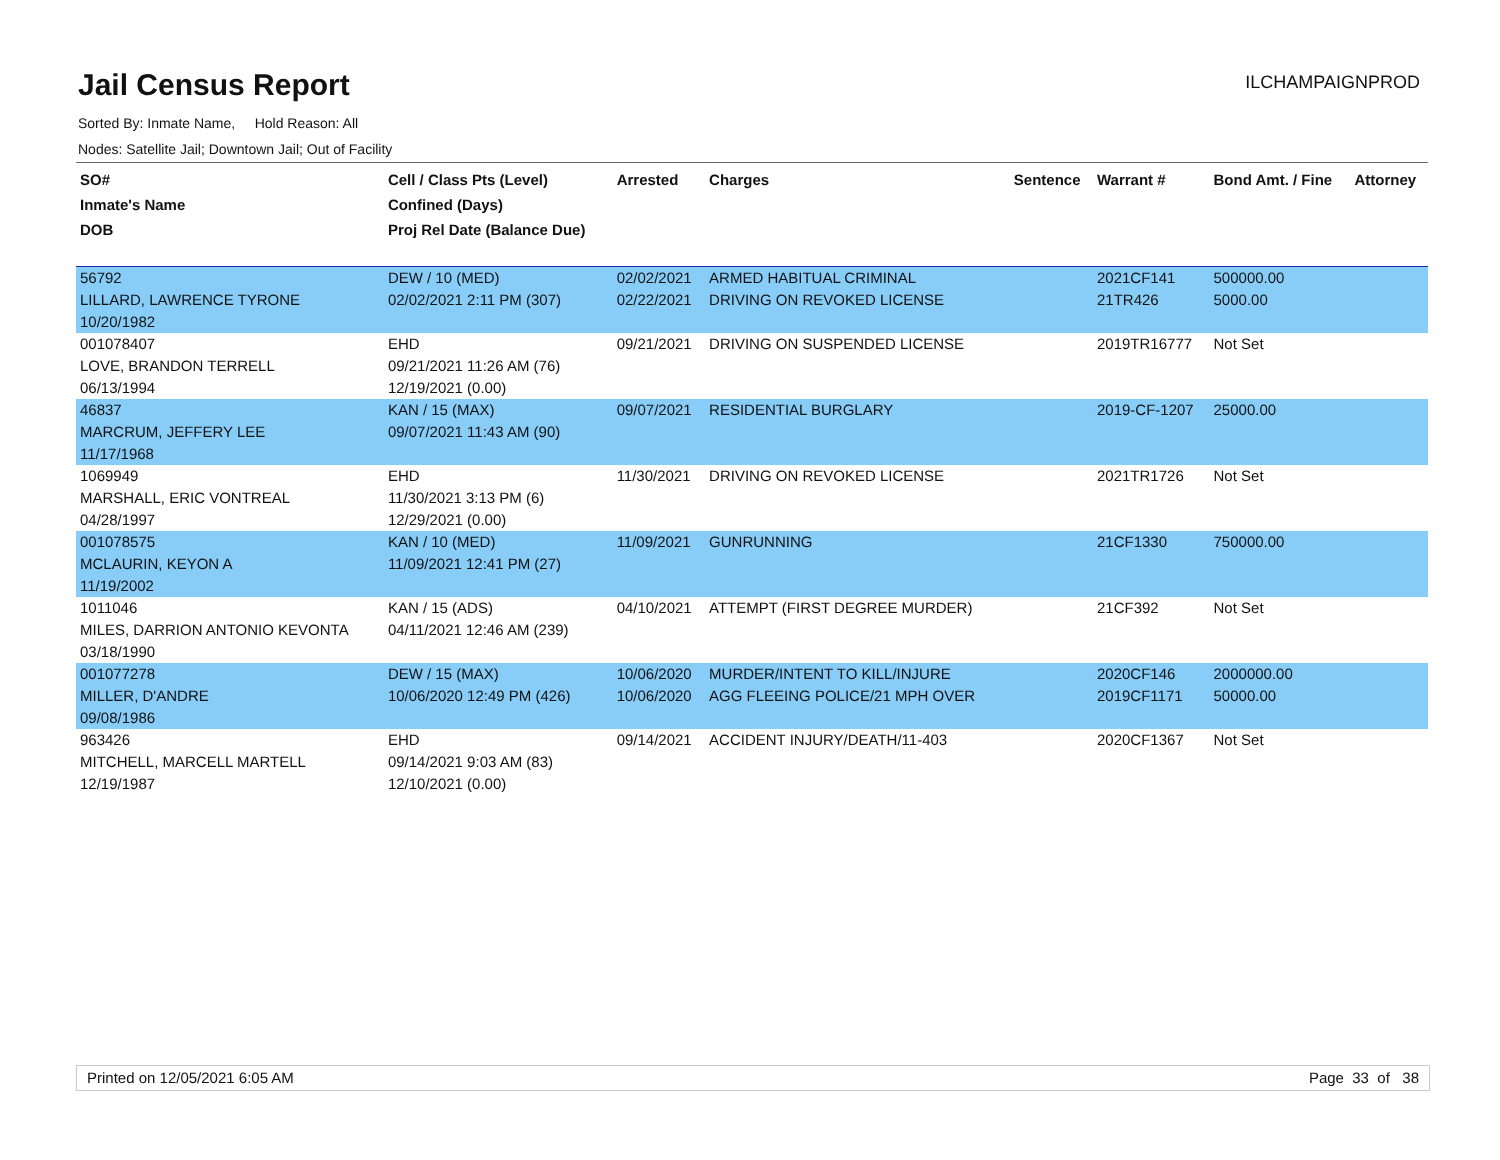Jail Census Report
ILCHAMPAIGNPROD
Sorted By: Inmate Name, Hold Reason: All
Nodes: Satellite Jail; Downtown Jail; Out of Facility
| SO# Inmate's Name DOB | Cell / Class Pts (Level) Confined (Days) Proj Rel Date (Balance Due) | Arrested | Charges | Sentence | Warrant # | Bond Amt. / Fine | Attorney |
| --- | --- | --- | --- | --- | --- | --- | --- |
| 56792 | DEW / 10 (MED) | 02/02/2021 | ARMED HABITUAL CRIMINAL | | 2021CF141 | 500000.00 | |
| LILLARD, LAWRENCE TYRONE | 02/02/2021 2:11 PM (307) | 02/22/2021 | DRIVING ON REVOKED LICENSE | | 21TR426 | 5000.00 | |
| 10/20/1982 | | | | | | | |
| 001078407 | EHD | 09/21/2021 | DRIVING ON SUSPENDED LICENSE | | 2019TR16777 | Not Set | |
| LOVE, BRANDON TERRELL | 09/21/2021 11:26 AM (76) | | | | | | |
| 06/13/1994 | 12/19/2021 (0.00) | | | | | | |
| 46837 | KAN / 15 (MAX) | 09/07/2021 | RESIDENTIAL BURGLARY | | 2019-CF-1207 | 25000.00 | |
| MARCRUM, JEFFERY LEE | 09/07/2021 11:43 AM (90) | | | | | | |
| 11/17/1968 | | | | | | | |
| 1069949 | EHD | 11/30/2021 | DRIVING ON REVOKED LICENSE | | 2021TR1726 | Not Set | |
| MARSHALL, ERIC VONTREAL | 11/30/2021 3:13 PM (6) | | | | | | |
| 04/28/1997 | 12/29/2021 (0.00) | | | | | | |
| 001078575 | KAN / 10 (MED) | 11/09/2021 | GUNRUNNING | | 21CF1330 | 750000.00 | |
| MCLAURIN, KEYON A | 11/09/2021 12:41 PM (27) | | | | | | |
| 11/19/2002 | | | | | | | |
| 1011046 | KAN / 15 (ADS) | 04/10/2021 | ATTEMPT (FIRST DEGREE MURDER) | | 21CF392 | Not Set | |
| MILES, DARRION ANTONIO KEVONTA | 04/11/2021 12:46 AM (239) | | | | | | |
| 03/18/1990 | | | | | | | |
| 001077278 | DEW / 15 (MAX) | 10/06/2020 | MURDER/INTENT TO KILL/INJURE | | 2020CF146 | 2000000.00 | |
| MILLER, D'ANDRE | 10/06/2020 12:49 PM (426) | 10/06/2020 | AGG FLEEING POLICE/21 MPH OVER | | 2019CF1171 | 50000.00 | |
| 09/08/1986 | | | | | | | |
| 963426 | EHD | 09/14/2021 | ACCIDENT INJURY/DEATH/11-403 | | 2020CF1367 | Not Set | |
| MITCHELL, MARCELL MARTELL | 09/14/2021 9:03 AM (83) | | | | | | |
| 12/19/1987 | 12/10/2021 (0.00) | | | | | | |
Printed on 12/05/2021 6:05 AM Page 33 of 38